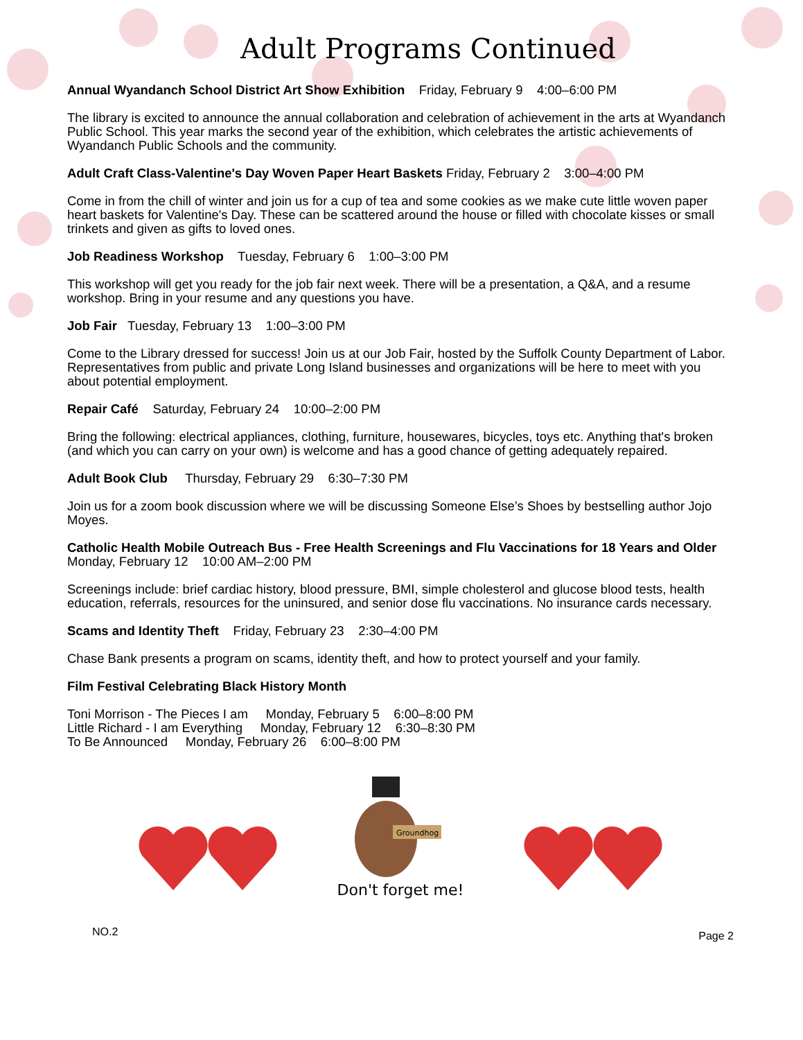Adult Programs Continued
Annual Wyandanch School District Art Show Exhibition Friday, February 9 4:00–6:00 PM
The library is excited to announce the annual collaboration and celebration of achievement in the arts at Wyandanch Public School. This year marks the second year of the exhibition, which celebrates the artistic achievements of Wyandanch Public Schools and the community.
Adult Craft Class-Valentine's Day Woven Paper Heart Baskets Friday, February 2 3:00–4:00 PM
Come in from the chill of winter and join us for a cup of tea and some cookies as we make cute little woven paper heart baskets for Valentine's Day. These can be scattered around the house or filled with chocolate kisses or small trinkets and given as gifts to loved ones.
Job Readiness Workshop Tuesday, February 6 1:00–3:00 PM
This workshop will get you ready for the job fair next week. There will be a presentation, a Q&A, and a resume workshop. Bring in your resume and any questions you have.
Job Fair Tuesday, February 13 1:00–3:00 PM
Come to the Library dressed for success! Join us at our Job Fair, hosted by the Suffolk County Department of Labor. Representatives from public and private Long Island businesses and organizations will be here to meet with you about potential employment.
Repair Café Saturday, February 24 10:00–2:00 PM
Bring the following: electrical appliances, clothing, furniture, housewares, bicycles, toys etc. Anything that's broken (and which you can carry on your own) is welcome and has a good chance of getting adequately repaired.
Adult Book Club Thursday, February 29 6:30–7:30 PM
Join us for a zoom book discussion where we will be discussing Someone Else’s Shoes by bestselling author Jojo Moyes.
Catholic Health Mobile Outreach Bus - Free Health Screenings and Flu Vaccinations for 18 Years and Older Monday, February 12 10:00 AM–2:00 PM
Screenings include: brief cardiac history, blood pressure, BMI, simple cholesterol and glucose blood tests, health education, referrals, resources for the uninsured, and senior dose flu vaccinations. No insurance cards necessary.
Scams and Identity Theft Friday, February 23 2:30–4:00 PM
Chase Bank presents a program on scams, identity theft, and how to protect yourself and your family.
Film Festival Celebrating Black History Month
Toni Morrison - The Pieces I am Monday, February 5 6:00–8:00 PM
Little Richard - I am Everything Monday, February 12 6:30–8:30 PM
To Be Announced Monday, February 26 6:00–8:00 PM
Groundhog
Don't forget me!
NO.2 Page 2